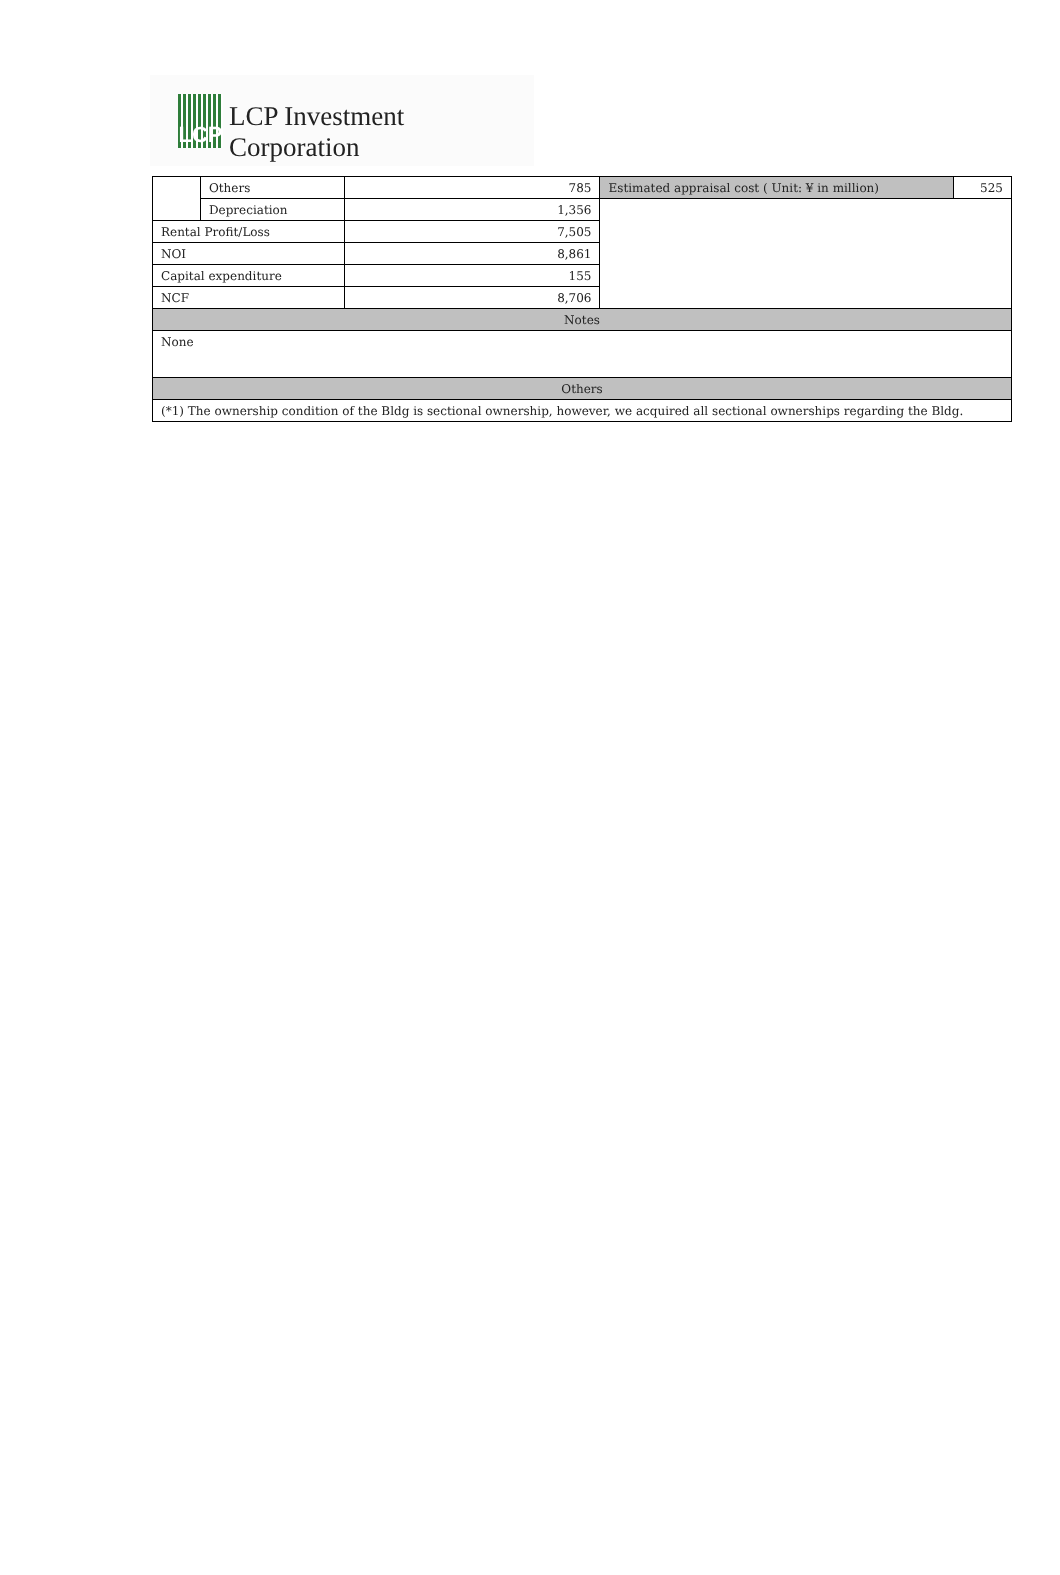LCP
LCP Investment Corporation
| | Others | 785 | Estimated appraisal cost ( Unit: ¥ in million) | 525 |
| | Depreciation | 1,356 | | |
| Rental Profit/Loss | | 7,505 | | |
| NOI | | 8,861 | | |
| Capital expenditure | | 155 | | |
| NCF | | 8,706 | | |
| Notes | | | | |
| None | | | | |
| Others | | | | |
| (*1) The ownership condition of the Bldg is sectional ownership, however, we acquired all sectional ownerships regarding the Bldg. | | | | |